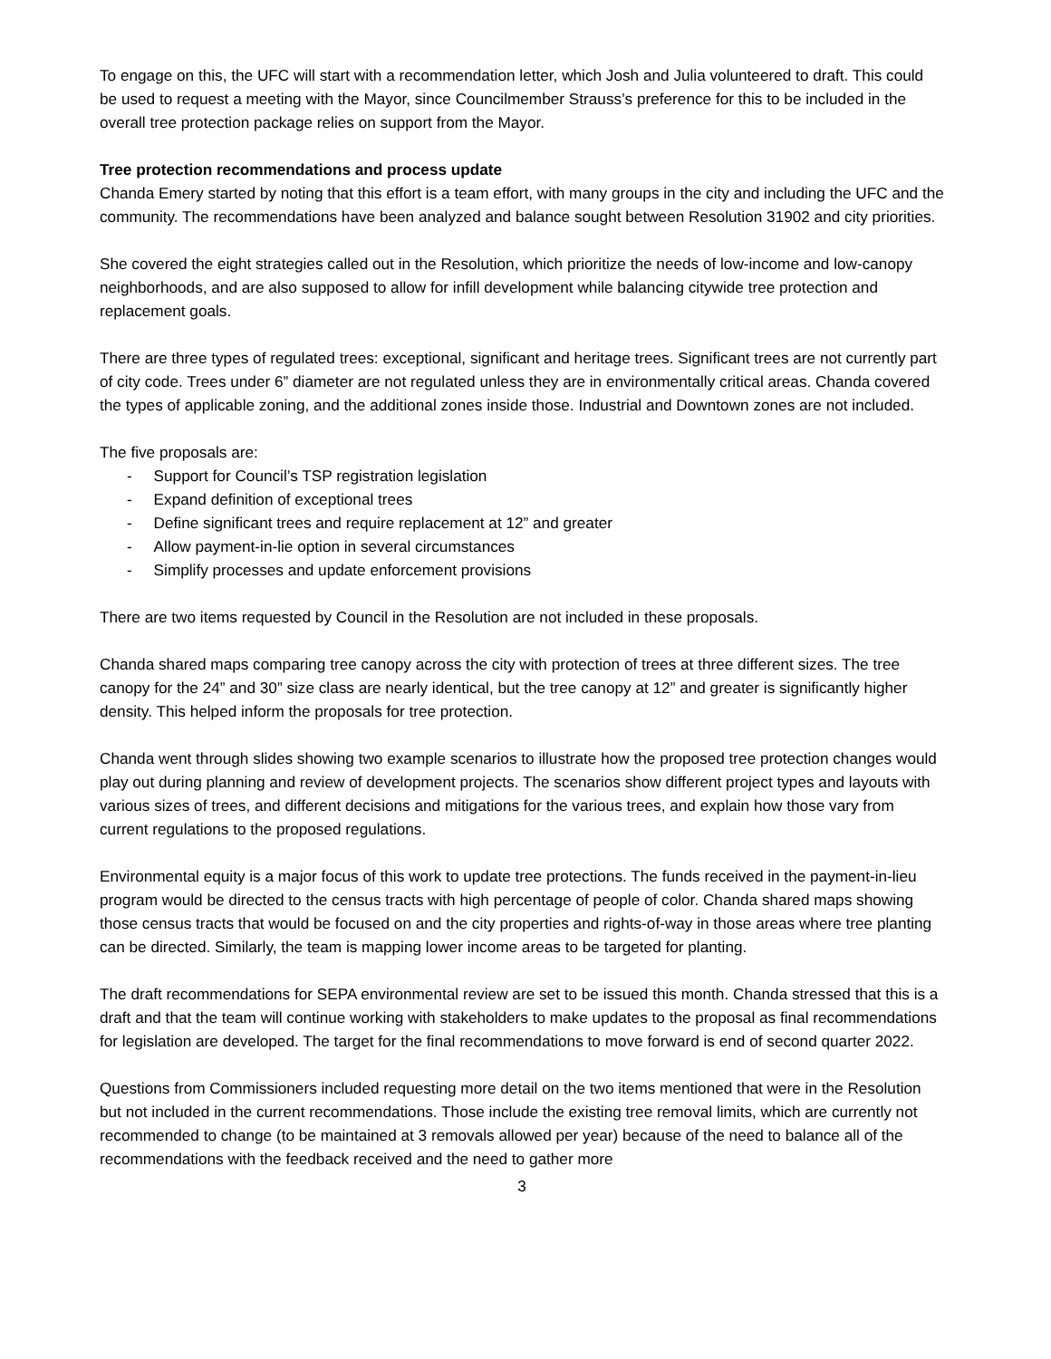To engage on this, the UFC will start with a recommendation letter, which Josh and Julia volunteered to draft. This could be used to request a meeting with the Mayor, since Councilmember Strauss’s preference for this to be included in the overall tree protection package relies on support from the Mayor.
Tree protection recommendations and process update
Chanda Emery started by noting that this effort is a team effort, with many groups in the city and including the UFC and the community. The recommendations have been analyzed and balance sought between Resolution 31902 and city priorities.
She covered the eight strategies called out in the Resolution, which prioritize the needs of low-income and low-canopy neighborhoods, and are also supposed to allow for infill development while balancing citywide tree protection and replacement goals.
There are three types of regulated trees: exceptional, significant and heritage trees. Significant trees are not currently part of city code. Trees under 6” diameter are not regulated unless they are in environmentally critical areas. Chanda covered the types of applicable zoning, and the additional zones inside those. Industrial and Downtown zones are not included.
The five proposals are:
- Support for Council’s TSP registration legislation
- Expand definition of exceptional trees
- Define significant trees and require replacement at 12” and greater
- Allow payment-in-lie option in several circumstances
- Simplify processes and update enforcement provisions
There are two items requested by Council in the Resolution are not included in these proposals.
Chanda shared maps comparing tree canopy across the city with protection of trees at three different sizes. The tree canopy for the 24” and 30” size class are nearly identical, but the tree canopy at 12” and greater is significantly higher density. This helped inform the proposals for tree protection.
Chanda went through slides showing two example scenarios to illustrate how the proposed tree protection changes would play out during planning and review of development projects. The scenarios show different project types and layouts with various sizes of trees, and different decisions and mitigations for the various trees, and explain how those vary from current regulations to the proposed regulations.
Environmental equity is a major focus of this work to update tree protections. The funds received in the payment-in-lieu program would be directed to the census tracts with high percentage of people of color. Chanda shared maps showing those census tracts that would be focused on and the city properties and rights-of-way in those areas where tree planting can be directed. Similarly, the team is mapping lower income areas to be targeted for planting.
The draft recommendations for SEPA environmental review are set to be issued this month. Chanda stressed that this is a draft and that the team will continue working with stakeholders to make updates to the proposal as final recommendations for legislation are developed. The target for the final recommendations to move forward is end of second quarter 2022.
Questions from Commissioners included requesting more detail on the two items mentioned that were in the Resolution but not included in the current recommendations. Those include the existing tree removal limits, which are currently not recommended to change (to be maintained at 3 removals allowed per year) because of the need to balance all of the recommendations with the feedback received and the need to gather more
3